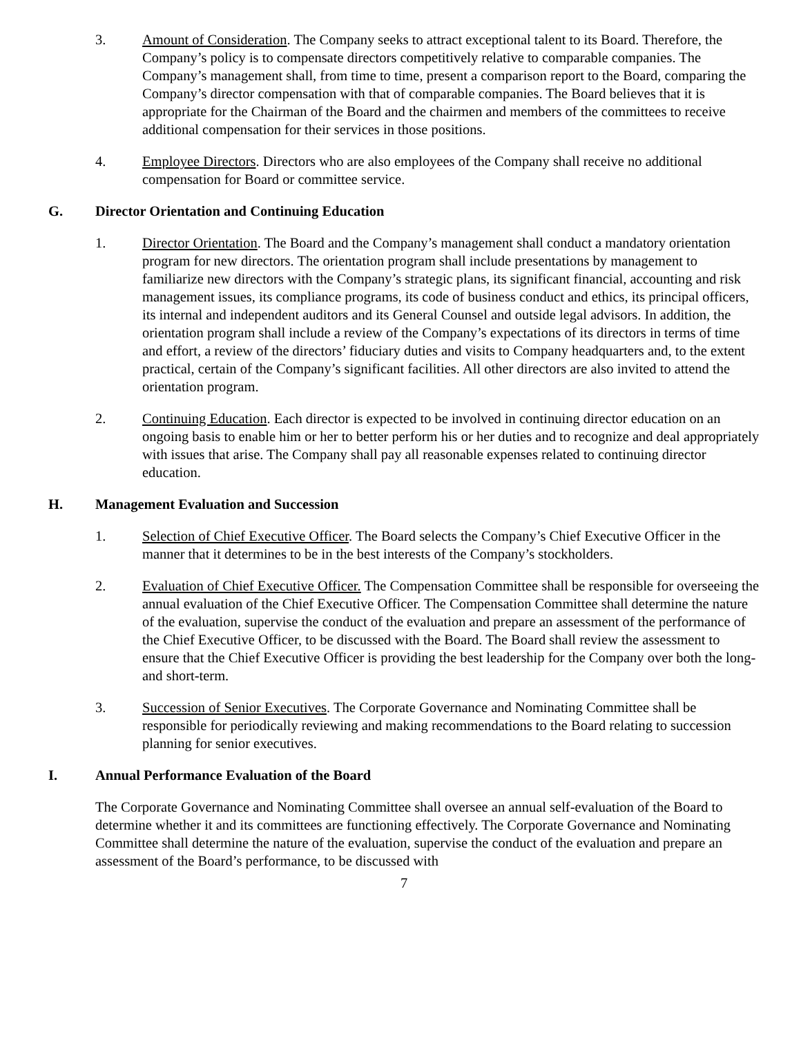3. Amount of Consideration. The Company seeks to attract exceptional talent to its Board. Therefore, the Company’s policy is to compensate directors competitively relative to comparable companies. The Company’s management shall, from time to time, present a comparison report to the Board, comparing the Company’s director compensation with that of comparable companies. The Board believes that it is appropriate for the Chairman of the Board and the chairmen and members of the committees to receive additional compensation for their services in those positions.
4. Employee Directors. Directors who are also employees of the Company shall receive no additional compensation for Board or committee service.
G. Director Orientation and Continuing Education
1. Director Orientation. The Board and the Company’s management shall conduct a mandatory orientation program for new directors. The orientation program shall include presentations by management to familiarize new directors with the Company’s strategic plans, its significant financial, accounting and risk management issues, its compliance programs, its code of business conduct and ethics, its principal officers, its internal and independent auditors and its General Counsel and outside legal advisors. In addition, the orientation program shall include a review of the Company’s expectations of its directors in terms of time and effort, a review of the directors’ fiduciary duties and visits to Company headquarters and, to the extent practical, certain of the Company’s significant facilities. All other directors are also invited to attend the orientation program.
2. Continuing Education. Each director is expected to be involved in continuing director education on an ongoing basis to enable him or her to better perform his or her duties and to recognize and deal appropriately with issues that arise. The Company shall pay all reasonable expenses related to continuing director education.
H. Management Evaluation and Succession
1. Selection of Chief Executive Officer. The Board selects the Company’s Chief Executive Officer in the manner that it determines to be in the best interests of the Company’s stockholders.
2. Evaluation of Chief Executive Officer. The Compensation Committee shall be responsible for overseeing the annual evaluation of the Chief Executive Officer. The Compensation Committee shall determine the nature of the evaluation, supervise the conduct of the evaluation and prepare an assessment of the performance of the Chief Executive Officer, to be discussed with the Board. The Board shall review the assessment to ensure that the Chief Executive Officer is providing the best leadership for the Company over both the long- and short-term.
3. Succession of Senior Executives. The Corporate Governance and Nominating Committee shall be responsible for periodically reviewing and making recommendations to the Board relating to succession planning for senior executives.
I. Annual Performance Evaluation of the Board
The Corporate Governance and Nominating Committee shall oversee an annual self-evaluation of the Board to determine whether it and its committees are functioning effectively. The Corporate Governance and Nominating Committee shall determine the nature of the evaluation, supervise the conduct of the evaluation and prepare an assessment of the Board’s performance, to be discussed with
7